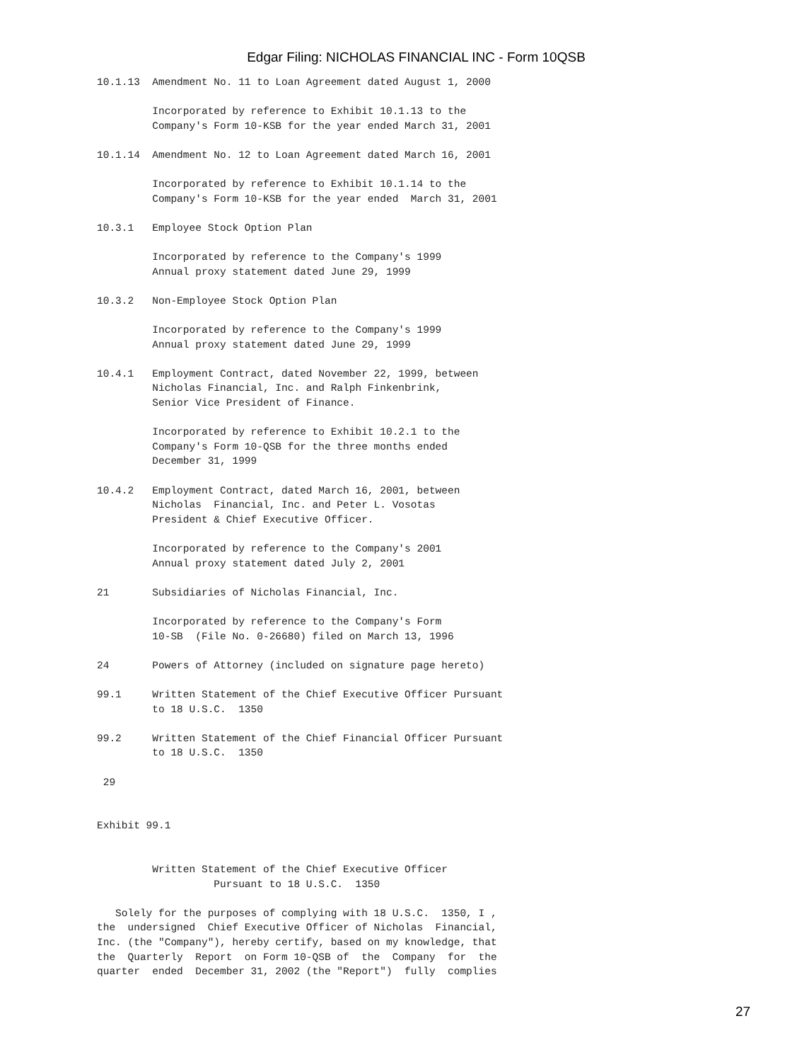Edgar Filing: NICHOLAS FINANCIAL INC - Form 10QSB
10.1.13  Amendment No. 11 to Loan Agreement dated August 1, 2000

         Incorporated by reference to Exhibit 10.1.13 to the
         Company's Form 10-KSB for the year ended March 31, 2001

10.1.14  Amendment No. 12 to Loan Agreement dated March 16, 2001

         Incorporated by reference to Exhibit 10.1.14 to the
         Company's Form 10-KSB for the year ended  March 31, 2001

10.3.1   Employee Stock Option Plan

         Incorporated by reference to the Company's 1999
         Annual proxy statement dated June 29, 1999

10.3.2   Non-Employee Stock Option Plan

         Incorporated by reference to the Company's 1999
         Annual proxy statement dated June 29, 1999

10.4.1   Employment Contract, dated November 22, 1999, between
         Nicholas Financial, Inc. and Ralph Finkenbrink,
         Senior Vice President of Finance.

         Incorporated by reference to Exhibit 10.2.1 to the
         Company's Form 10-QSB for the three months ended
         December 31, 1999

10.4.2   Employment Contract, dated March 16, 2001, between
         Nicholas  Financial, Inc. and Peter L. Vosotas
         President & Chief Executive Officer.

         Incorporated by reference to the Company's 2001
         Annual proxy statement dated July 2, 2001

21       Subsidiaries of Nicholas Financial, Inc.

         Incorporated by reference to the Company's Form
         10-SB  (File No. 0-26680) filed on March 13, 1996

24       Powers of Attorney (included on signature page hereto)

99.1     Written Statement of the Chief Executive Officer Pursuant
         to 18 U.S.C.  1350

99.2     Written Statement of the Chief Financial Officer Pursuant
         to 18 U.S.C.  1350

 29


Exhibit 99.1


         Written Statement of the Chief Executive Officer
                   Pursuant to 18 U.S.C.  1350

   Solely for the purposes of complying with 18 U.S.C.  1350, I ,
the  undersigned  Chief Executive Officer of Nicholas  Financial,
Inc. (the "Company"), hereby certify, based on my knowledge, that
the  Quarterly  Report  on Form 10-QSB of  the  Company  for  the
quarter  ended  December 31, 2002 (the "Report")  fully  complies
27